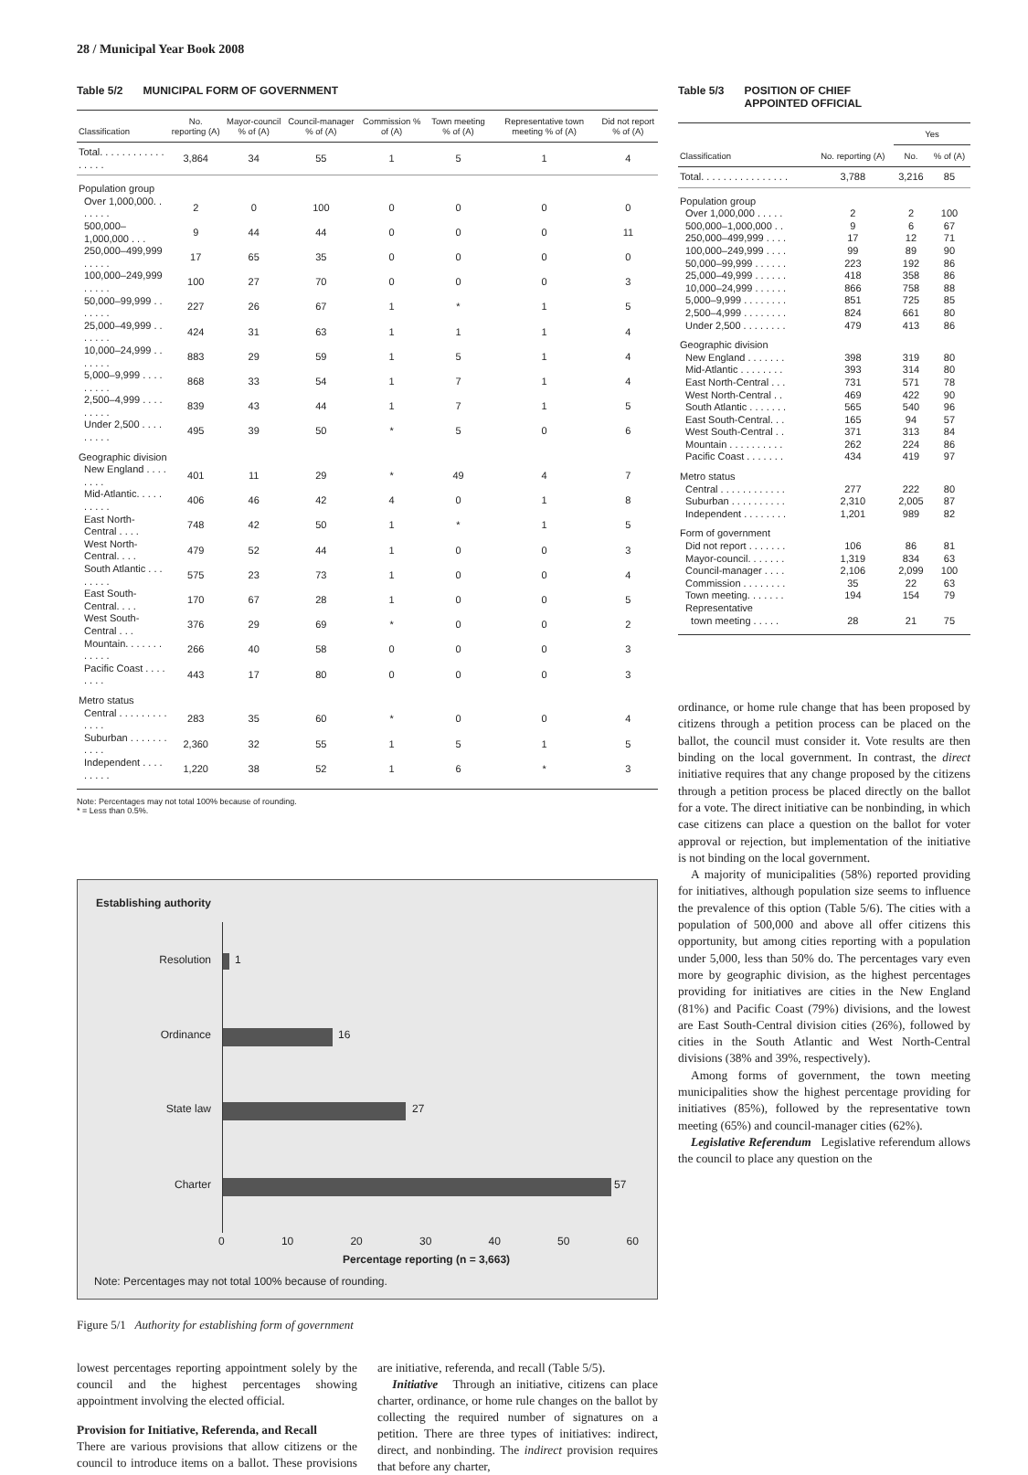28 / Municipal Year Book 2008
Table 5/2 MUNICIPAL FORM OF GOVERNMENT
| Classification | No. reporting (A) | Mayor-council % of (A) | Council-manager % of (A) | Commission % of (A) | Town meeting % of (A) | Representative town meeting % of (A) | Did not report % of (A) |
| --- | --- | --- | --- | --- | --- | --- | --- |
| Total. . . . . . . . . . . . . . . . . | 3,864 | 34 | 55 | 1 | 5 | 1 | 4 |
| Population group | | | | | | | |
| Over 1,000,000. . . . . . . | 2 | 0 | 100 | 0 | 0 | 0 | 0 |
| 500,000–1,000,000 . . . | 9 | 44 | 44 | 0 | 0 | 0 | 11 |
| 250,000–499,999 . . . . . | 17 | 65 | 35 | 0 | 0 | 0 | 0 |
| 100,000–249,999 . . . . . | 100 | 27 | 70 | 0 | 0 | 0 | 3 |
| 50,000–99,999 . . . . . . . | 227 | 26 | 67 | 1 | * | 1 | 5 |
| 25,000–49,999 . . . . . . . | 424 | 31 | 63 | 1 | 1 | 1 | 4 |
| 10,000–24,999 . . . . . . . | 883 | 29 | 59 | 1 | 5 | 1 | 4 |
| 5,000–9,999 . . . . . . . . . | 868 | 33 | 54 | 1 | 7 | 1 | 4 |
| 2,500–4,999 . . . . . . . . . | 839 | 43 | 44 | 1 | 7 | 1 | 5 |
| Under 2,500 . . . . . . . . . | 495 | 39 | 50 | * | 5 | 0 | 6 |
| Geographic division | | | | | | | |
| New England . . . . . . . . | 401 | 11 | 29 | * | 49 | 4 | 7 |
| Mid-Atlantic. . . . . . . . . . | 406 | 46 | 42 | 4 | 0 | 1 | 8 |
| East North-Central . . . . | 748 | 42 | 50 | 1 | * | 1 | 5 |
| West North-Central. . . . | 479 | 52 | 44 | 1 | 0 | 0 | 3 |
| South Atlantic . . . . . . . . | 575 | 23 | 73 | 1 | 0 | 0 | 4 |
| East South-Central. . . . | 170 | 67 | 28 | 1 | 0 | 0 | 5 |
| West South-Central . . . | 376 | 29 | 69 | * | 0 | 0 | 2 |
| Mountain. . . . . . . . . . . . | 266 | 40 | 58 | 0 | 0 | 0 | 3 |
| Pacific Coast . . . . . . . . | 443 | 17 | 80 | 0 | 0 | 0 | 3 |
| Metro status | | | | | | | |
| Central . . . . . . . . . . . . . | 283 | 35 | 60 | * | 0 | 0 | 4 |
| Suburban . . . . . . . . . . . | 2,360 | 32 | 55 | 1 | 5 | 1 | 5 |
| Independent . . . . . . . . . | 1,220 | 38 | 52 | 1 | 6 | * | 3 |
Note: Percentages may not total 100% because of rounding.
* = Less than 0.5%.
Establishing authority
Resolution 1
Ordinance 16
State law 27
Charter 57
0 10 20 30 40 50 60
Percentage reporting (n = 3,663)
Note: Percentages may not total 100% because of rounding.
Figure 5/1 Authority for establishing form of government
lowest percentages reporting appointment solely by the council and the highest percentages showing appointment involving the elected official.
Provision for Initiative, Referenda, and Recall
There are various provisions that allow citizens or the council to introduce items on a ballot. These provisions are initiative, referenda, and recall (Table 5/5).
Initiative Through an initiative, citizens can place charter, ordinance, or home rule changes on the ballot by collecting the required number of signatures on a petition. There are three types of initiatives: indirect, direct, and nonbinding. The indirect provision requires that before any charter,
Table 5/3 POSITION OF CHIEF
APPOINTED OFFICIAL
| Classification | No. reporting (A) | Yes | |
| --- | --- | --- | --- |
| | | No. | % of (A) |
| Total. . . . . . . . . . . . . . . . | 3,788 | 3,216 | 85 |
| Population group | | | |
| Over 1,000,000 . . . . . | 2 | 2 | 100 |
| 500,000–1,000,000 . . | 9 | 6 | 67 |
| 250,000–499,999 . . . . | 17 | 12 | 71 |
| 100,000–249,999 . . . . | 99 | 89 | 90 |
| 50,000–99,999 . . . . . . | 223 | 192 | 86 |
| 25,000–49,999 . . . . . . | 418 | 358 | 86 |
| 10,000–24,999 . . . . . . | 866 | 758 | 88 |
| 5,000–9,999 . . . . . . . . | 851 | 725 | 85 |
| 2,500–4,999 . . . . . . . . | 824 | 661 | 80 |
| Under 2,500 . . . . . . . . | 479 | 413 | 86 |
| Geographic division | | | |
| New England . . . . . . . | 398 | 319 | 80 |
| Mid-Atlantic . . . . . . . . | 393 | 314 | 80 |
| East North-Central . . . | 731 | 571 | 78 |
| West North-Central . . | 469 | 422 | 90 |
| South Atlantic . . . . . . . | 565 | 540 | 96 |
| East South-Central. . . | 165 | 94 | 57 |
| West South-Central . . | 371 | 313 | 84 |
| Mountain . . . . . . . . . . | 262 | 224 | 86 |
| Pacific Coast . . . . . . . | 434 | 419 | 97 |
| Metro status | | | |
| Central . . . . . . . . . . . . | 277 | 222 | 80 |
| Suburban . . . . . . . . . . | 2,310 | 2,005 | 87 |
| Independent . . . . . . . . | 1,201 | 989 | 82 |
| Form of government | | | |
| Did not report . . . . . . . | 106 | 86 | 81 |
| Mayor-council. . . . . . . | 1,319 | 834 | 63 |
| Council-manager . . . . | 2,106 | 2,099 | 100 |
| Commission . . . . . . . . | 35 | 22 | 63 |
| Town meeting. . . . . . . | 194 | 154 | 79 |
| Representative town meeting . . . . . | 28 | 21 | 75 |
ordinance, or home rule change that has been proposed by citizens through a petition process can be placed on the ballot, the council must consider it. Vote results are then binding on the local government. In contrast, the direct initiative requires that any change proposed by the citizens through a petition process be placed directly on the ballot for a vote. The direct initiative can be nonbinding, in which case citizens can place a question on the ballot for voter approval or rejection, but implementation of the initiative is not binding on the local government.
A majority of municipalities (58%) reported providing for initiatives, although population size seems to influence the prevalence of this option (Table 5/6). The cities with a population of 500,000 and above all offer citizens this opportunity, but among cities reporting with a population under 5,000, less than 50% do. The percentages vary even more by geographic division, as the highest percentages providing for initiatives are cities in the New England (81%) and Pacific Coast (79%) divisions, and the lowest are East South-Central division cities (26%), followed by cities in the South Atlantic and West North-Central divisions (38% and 39%, respectively).
Among forms of government, the town meeting municipalities show the highest percentage providing for initiatives (85%), followed by the representative town meeting (65%) and council-manager cities (62%).
Legislative Referendum Legislative referendum allows the council to place any question on the